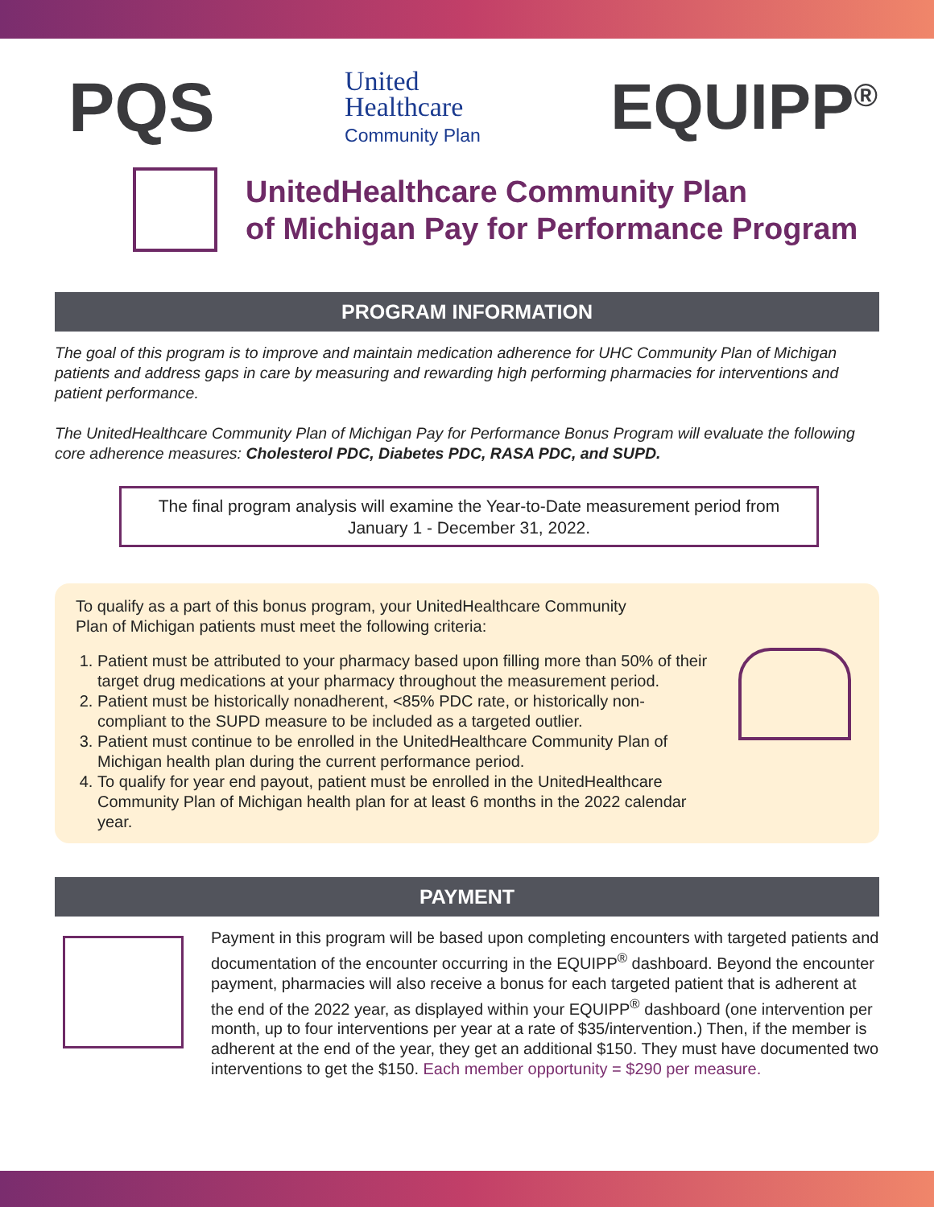PQS
United
Healthcare
Community Plan
EQUIPP<sup>®</sup>
UnitedHealthcare Community Plan
of Michigan Pay for Performance Program
PROGRAM INFORMATION
The goal of this program is to improve and maintain medication adherence for UHC Community Plan of Michigan patients and address gaps in care by measuring and rewarding high performing pharmacies for interventions and patient performance.
The UnitedHealthcare Community Plan of Michigan Pay for Performance Bonus Program will evaluate the following core adherence measures: Cholesterol PDC, Diabetes PDC, RASA PDC, and SUPD.
The final program analysis will examine the Year-to-Date measurement period from January 1 - December 31, 2022.
To qualify as a part of this bonus program, your UnitedHealthcare Community
Plan of Michigan patients must meet the following criteria:
1. Patient must be attributed to your pharmacy based upon filling more than 50% of their target drug medications at your pharmacy throughout the measurement period.
2. Patient must be historically nonadherent, <85% PDC rate, or historically non-compliant to the SUPD measure to be included as a targeted outlier.
3. Patient must continue to be enrolled in the UnitedHealthcare Community Plan of Michigan health plan during the current performance period.
4. To qualify for year end payout, patient must be enrolled in the UnitedHealthcare Community Plan of Michigan health plan for at least 6 months in the 2022 calendar year.
PAYMENT
Payment in this program will be based upon completing encounters with targeted patients and documentation of the encounter occurring in the EQUIPP<sup>®</sup> dashboard. Beyond the encounter payment, pharmacies will also receive a bonus for each targeted patient that is adherent at the end of the 2022 year, as displayed within your EQUIPP<sup>®</sup> dashboard (one intervention per month, up to four interventions per year at a rate of $35/intervention.) Then, if the member is adherent at the end of the year, they get an additional $150. They must have documented two interventions to get the $150. Each member opportunity = $290 per measure.